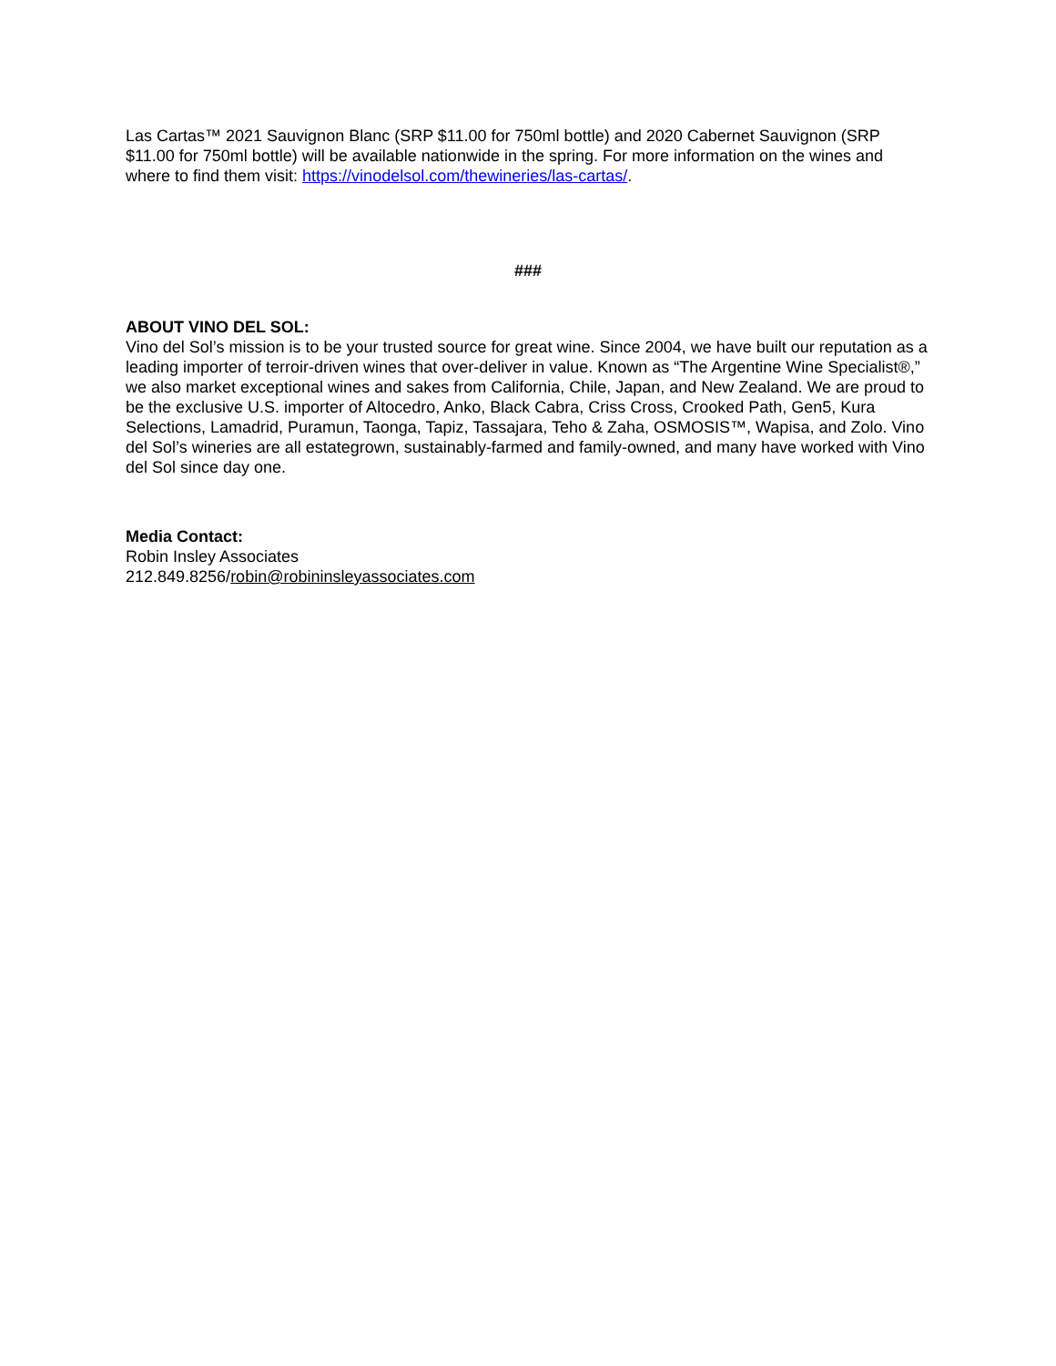Las Cartas™ 2021 Sauvignon Blanc (SRP $11.00 for 750ml bottle) and 2020 Cabernet Sauvignon (SRP $11.00 for 750ml bottle) will be available nationwide in the spring. For more information on the wines and where to find them visit: https://vinodelsol.com/thewineries/las-cartas/.
###
ABOUT VINO DEL SOL:
Vino del Sol’s mission is to be your trusted source for great wine. Since 2004, we have built our reputation as a leading importer of terroir-driven wines that over-deliver in value. Known as “The Argentine Wine Specialist®,” we also market exceptional wines and sakes from California, Chile, Japan, and New Zealand. We are proud to be the exclusive U.S. importer of Altocedro, Anko, Black Cabra, Criss Cross, Crooked Path, Gen5, Kura Selections, Lamadrid, Puramun, Taonga, Tapiz, Tassajara, Teho & Zaha, OSMOSIS™, Wapisa, and Zolo. Vino del Sol’s wineries are all estategrown, sustainably-farmed and family-owned, and many have worked with Vino del Sol since day one.
Media Contact:
Robin Insley Associates
212.849.8256/robin@robininsleyassociates.com